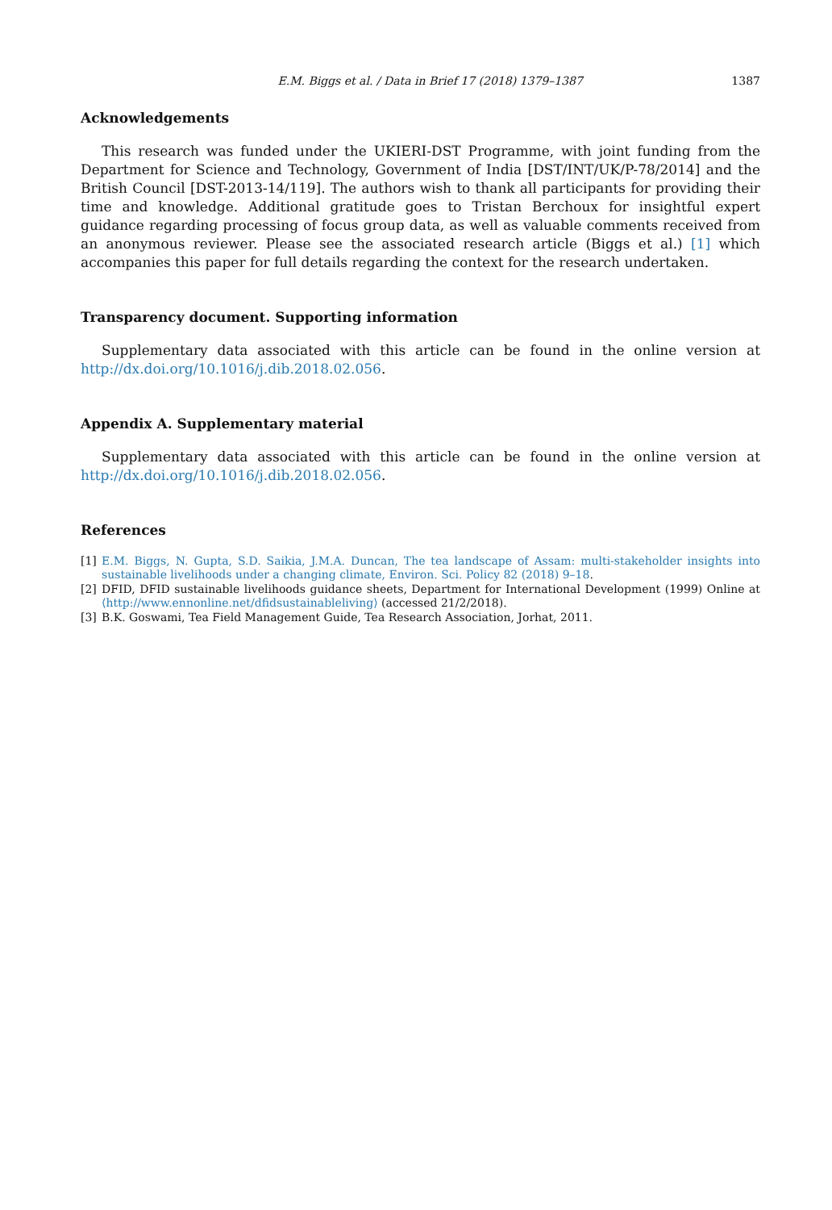E.M. Biggs et al. / Data in Brief 17 (2018) 1379–1387 1387
Acknowledgements
This research was funded under the UKIERI-DST Programme, with joint funding from the Department for Science and Technology, Government of India [DST/INT/UK/P-78/2014] and the British Council [DST-2013-14/119]. The authors wish to thank all participants for providing their time and knowledge. Additional gratitude goes to Tristan Berchoux for insightful expert guidance regarding processing of focus group data, as well as valuable comments received from an anonymous reviewer. Please see the associated research article (Biggs et al.) [1] which accompanies this paper for full details regarding the context for the research undertaken.
Transparency document. Supporting information
Supplementary data associated with this article can be found in the online version at http://dx.doi.org/10.1016/j.dib.2018.02.056.
Appendix A. Supplementary material
Supplementary data associated with this article can be found in the online version at http://dx.doi.org/10.1016/j.dib.2018.02.056.
References
[1] E.M. Biggs, N. Gupta, S.D. Saikia, J.M.A. Duncan, The tea landscape of Assam: multi-stakeholder insights into sustainable livelihoods under a changing climate, Environ. Sci. Policy 82 (2018) 9–18.
[2] DFID, DFID sustainable livelihoods guidance sheets, Department for International Development (1999) Online at ⟨http://www.ennonline.net/dfidsustainableliving⟩ (accessed 21/2/2018).
[3] B.K. Goswami, Tea Field Management Guide, Tea Research Association, Jorhat, 2011.